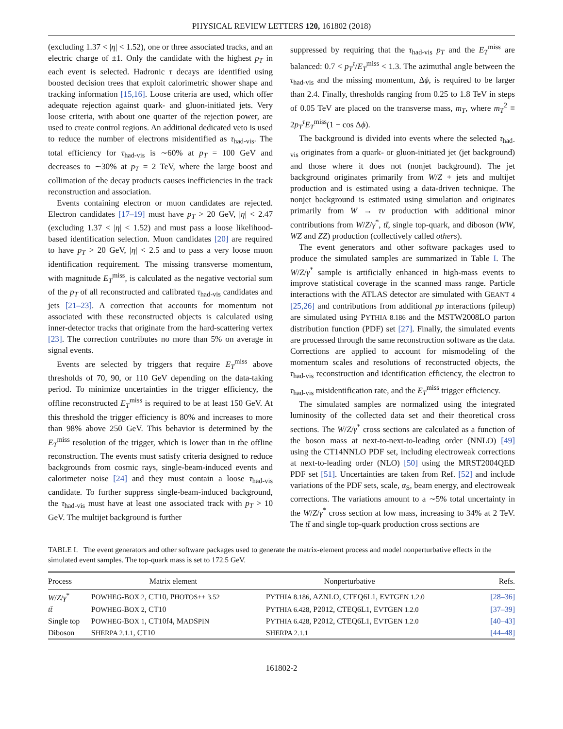PHYSICAL REVIEW LETTERS 120, 161802 (2018)
(excluding 1.37 < |η| < 1.52), one or three associated tracks, and an electric charge of ±1. Only the candidate with the highest p<sub>T</sub> in each event is selected. Hadronic τ decays are identified using boosted decision trees that exploit calorimetric shower shape and tracking information [15,16]. Loose criteria are used, which offer adequate rejection against quark- and gluon-initiated jets. Very loose criteria, with about one quarter of the rejection power, are used to create control regions. An additional dedicated veto is used to reduce the number of electrons misidentified as τ<sub>had-vis</sub>. The total efficiency for τ<sub>had-vis</sub> is ∼60% at p<sub>T</sub> = 100 GeV and decreases to ∼30% at p<sub>T</sub> = 2 TeV, where the large boost and collimation of the decay products causes inefficiencies in the track reconstruction and association.
Events containing electron or muon candidates are rejected. Electron candidates [17–19] must have p<sub>T</sub> > 20 GeV, |η| < 2.47 (excluding 1.37 < |η| < 1.52) and must pass a loose likelihood-based identification selection. Muon candidates [20] are required to have p<sub>T</sub> > 20 GeV, |η| < 2.5 and to pass a very loose muon identification requirement. The missing transverse momentum, with magnitude E<sub>T</sub><sup>miss</sup>, is calculated as the negative vectorial sum of the p<sub>T</sub> of all reconstructed and calibrated τ<sub>had-vis</sub> candidates and jets [21–23]. A correction that accounts for momentum not associated with these reconstructed objects is calculated using inner-detector tracks that originate from the hard-scattering vertex [23]. The correction contributes no more than 5% on average in signal events.
Events are selected by triggers that require E<sub>T</sub><sup>miss</sup> above thresholds of 70, 90, or 110 GeV depending on the data-taking period. To minimize uncertainties in the trigger efficiency, the offline reconstructed E<sub>T</sub><sup>miss</sup> is required to be at least 150 GeV. At this threshold the trigger efficiency is 80% and increases to more than 98% above 250 GeV. This behavior is determined by the E<sub>T</sub><sup>miss</sup> resolution of the trigger, which is lower than in the offline reconstruction. The events must satisfy criteria designed to reduce backgrounds from cosmic rays, single-beam-induced events and calorimeter noise [24] and they must contain a loose τ<sub>had-vis</sub> candidate. To further suppress single-beam-induced background, the τ<sub>had-vis</sub> must have at least one associated track with p<sub>T</sub> > 10 GeV. The multijet background is further
suppressed by requiring that the τ<sub>had-vis</sub> p<sub>T</sub> and the E<sub>T</sub><sup>miss</sup> are balanced: 0.7 < p<sub>T</sub><sup>τ</sup>/E<sub>T</sub><sup>miss</sup> < 1.3. The azimuthal angle between the τ<sub>had-vis</sub> and the missing momentum, Δϕ, is required to be larger than 2.4. Finally, thresholds ranging from 0.25 to 1.8 TeV in steps of 0.05 TeV are placed on the transverse mass, m<sub>T</sub>, where m<sub>T</sub><sup>2</sup> ≡ 2p<sub>T</sub><sup>τ</sup>E<sub>T</sub><sup>miss</sup>(1 − cos Δϕ).
The background is divided into events where the selected τ<sub>had-vis</sub> originates from a quark- or gluon-initiated jet (jet background) and those where it does not (nonjet background). The jet background originates primarily from W/Z + jets and multijet production and is estimated using a data-driven technique. The nonjet background is estimated using simulation and originates primarily from W → τν production with additional minor contributions from W/Z/γ<sup>*</sup>, tt̄, single top-quark, and diboson (WW, WZ and ZZ) production (collectively called others).
The event generators and other software packages used to produce the simulated samples are summarized in Table I. The W/Z/γ<sup>*</sup> sample is artificially enhanced in high-mass events to improve statistical coverage in the scanned mass range. Particle interactions with the ATLAS detector are simulated with GEANT 4 [25,26] and contributions from additional pp interactions (pileup) are simulated using PYTHIA 8.186 and the MSTW2008LO parton distribution function (PDF) set [27]. Finally, the simulated events are processed through the same reconstruction software as the data. Corrections are applied to account for mismodeling of the momentum scales and resolutions of reconstructed objects, the τ<sub>had-vis</sub> reconstruction and identification efficiency, the electron to τ<sub>had-vis</sub> misidentification rate, and the E<sub>T</sub><sup>miss</sup> trigger efficiency.
The simulated samples are normalized using the integrated luminosity of the collected data set and their theoretical cross sections. The W/Z/γ<sup>*</sup> cross sections are calculated as a function of the boson mass at next-to-next-to-leading order (NNLO) [49] using the CT14NNLO PDF set, including electroweak corrections at next-to-leading order (NLO) [50] using the MRST2004QED PDF set [51]. Uncertainties are taken from Ref. [52] and include variations of the PDF sets, scale, α<sub>S</sub>, beam energy, and electroweak corrections. The variations amount to a ∼5% total uncertainty in the W/Z/γ<sup>*</sup> cross section at low mass, increasing to 34% at 2 TeV. The tt̄ and single top-quark production cross sections are
TABLE I. The event generators and other software packages used to generate the matrix-element process and model nonperturbative effects in the simulated event samples. The top-quark mass is set to 172.5 GeV.
| Process | Matrix element | Nonperturbative | Refs. |
| --- | --- | --- | --- |
| W / Z / γ<sup>*</sup> | P OWHEG- B OX 2 , CT10, P HOTOS++ 3.52 | P YTHIA 8.186 , AZNLO, CTEQ6L1, E VT G EN 1.2.0 | [28–36] |
| tt̄ | P OWHEG- B OX 2 , CT10 | P YTHIA 6.428 , P2012, CTEQ6L1, E VT G EN 1.2.0 | [37–39] |
| Single top | P OWHEG- B OX 1 , CT10f4, M AD S PIN | P YTHIA 6.428 , P2012, CTEQ6L1, E VT G EN 1.2.0 | [40–43] |
| Diboson | S HERPA 2.1.1 , CT10 | S HERPA 2.1.1 | [44–48] |
161802-2